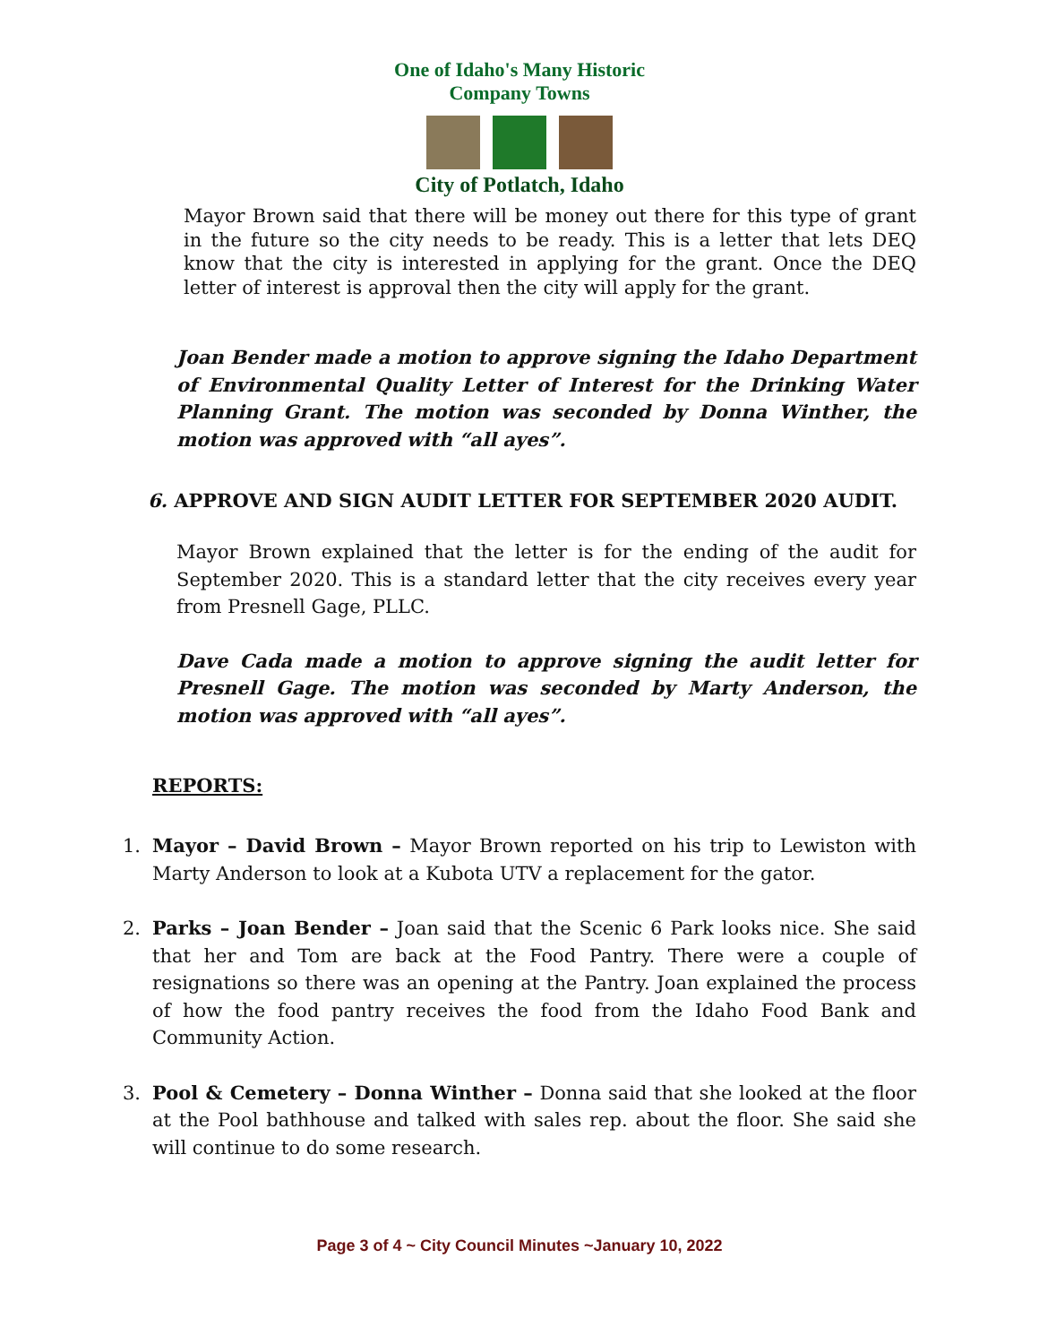One of Idaho's Many Historic Company Towns
City of Potlatch, Idaho
Mayor Brown said that there will be money out there for this type of grant in the future so the city needs to be ready. This is a letter that lets DEQ know that the city is interested in applying for the grant. Once the DEQ letter of interest is approval then the city will apply for the grant.
Joan Bender made a motion to approve signing the Idaho Department of Environmental Quality Letter of Interest for the Drinking Water Planning Grant. The motion was seconded by Donna Winther, the motion was approved with “all ayes”.
6. APPROVE AND SIGN AUDIT LETTER FOR SEPTEMBER 2020 AUDIT.
Mayor Brown explained that the letter is for the ending of the audit for September 2020. This is a standard letter that the city receives every year from Presnell Gage, PLLC.
Dave Cada made a motion to approve signing the audit letter for Presnell Gage. The motion was seconded by Marty Anderson, the motion was approved with “all ayes”.
REPORTS:
1. Mayor – David Brown – Mayor Brown reported on his trip to Lewiston with Marty Anderson to look at a Kubota UTV a replacement for the gator.
2. Parks – Joan Bender – Joan said that the Scenic 6 Park looks nice. She said that her and Tom are back at the Food Pantry. There were a couple of resignations so there was an opening at the Pantry. Joan explained the process of how the food pantry receives the food from the Idaho Food Bank and Community Action.
3. Pool & Cemetery – Donna Winther – Donna said that she looked at the floor at the Pool bathhouse and talked with sales rep. about the floor. She said she will continue to do some research.
Page 3 of 4 ~ City Council Minutes ~January 10, 2022